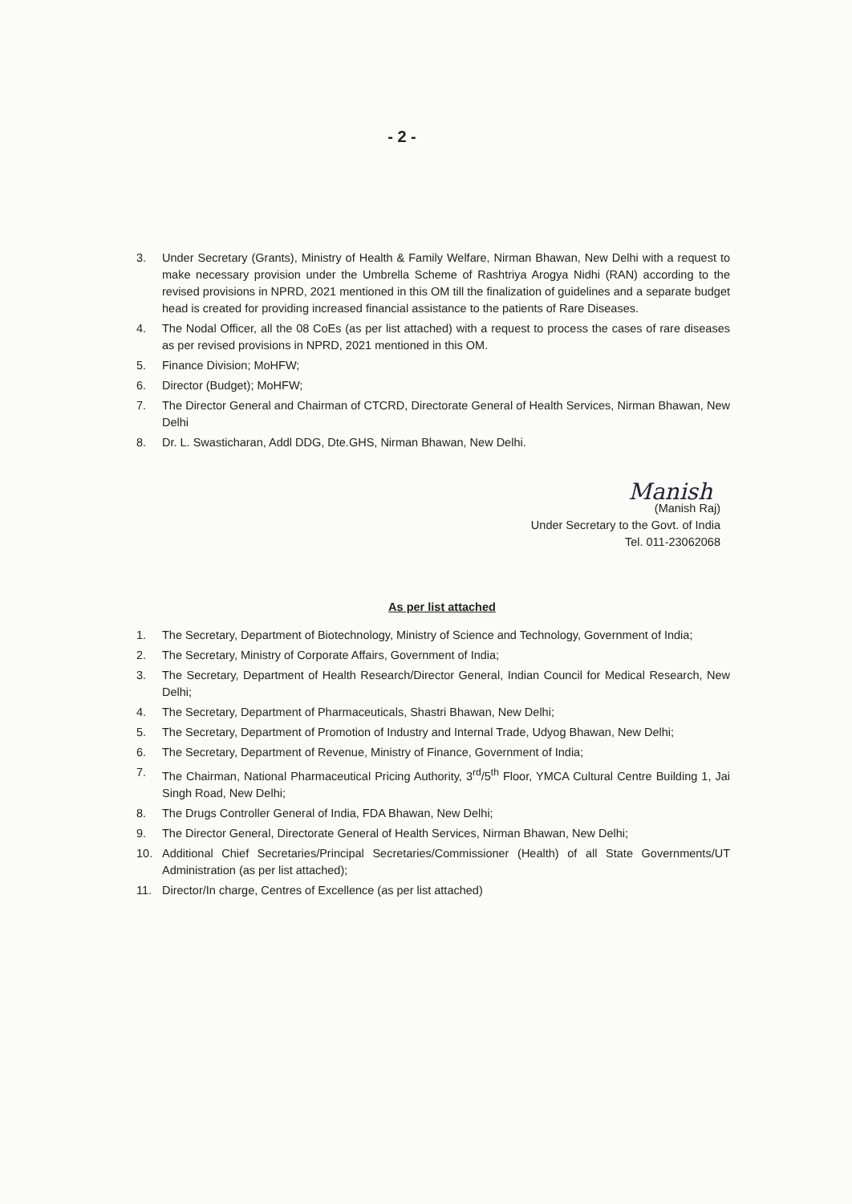- 2 -
3. Under Secretary (Grants), Ministry of Health & Family Welfare, Nirman Bhawan, New Delhi with a request to make necessary provision under the Umbrella Scheme of Rashtriya Arogya Nidhi (RAN) according to the revised provisions in NPRD, 2021 mentioned in this OM till the finalization of guidelines and a separate budget head is created for providing increased financial assistance to the patients of Rare Diseases.
4. The Nodal Officer, all the 08 CoEs (as per list attached) with a request to process the cases of rare diseases as per revised provisions in NPRD, 2021 mentioned in this OM.
5. Finance Division; MoHFW;
6. Director (Budget); MoHFW;
7. The Director General and Chairman of CTCRD, Directorate General of Health Services, Nirman Bhawan, New Delhi
8. Dr. L. Swasticharan, Addl DDG, Dte.GHS, Nirman Bhawan, New Delhi.
Manish
(Manish Raj)
Under Secretary to the Govt. of India
Tel. 011-23062068
As per list attached
1. The Secretary, Department of Biotechnology, Ministry of Science and Technology, Government of India;
2. The Secretary, Ministry of Corporate Affairs, Government of India;
3. The Secretary, Department of Health Research/Director General, Indian Council for Medical Research, New Delhi;
4. The Secretary, Department of Pharmaceuticals, Shastri Bhawan, New Delhi;
5. The Secretary, Department of Promotion of Industry and Internal Trade, Udyog Bhawan, New Delhi;
6. The Secretary, Department of Revenue, Ministry of Finance, Government of India;
7. The Chairman, National Pharmaceutical Pricing Authority, 3<sup>rd</sup>/5<sup>th</sup> Floor, YMCA Cultural Centre Building 1, Jai Singh Road, New Delhi;
8. The Drugs Controller General of India, FDA Bhawan, New Delhi;
9. The Director General, Directorate General of Health Services, Nirman Bhawan, New Delhi;
10. Additional Chief Secretaries/Principal Secretaries/Commissioner (Health) of all State Governments/UT Administration (as per list attached);
11. Director/In charge, Centres of Excellence (as per list attached)